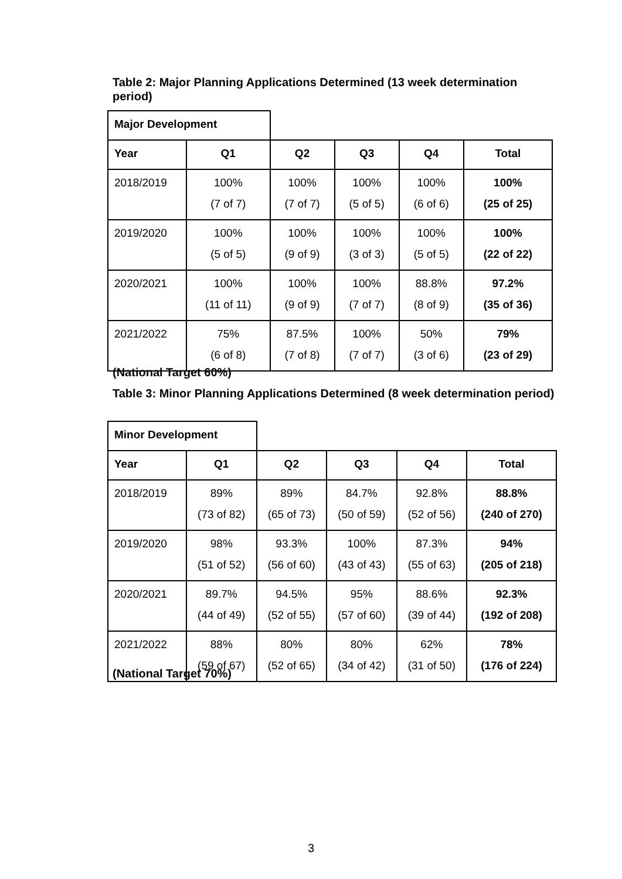Table 2: Major Planning Applications Determined (13 week determination period)
| Major Development | | | | | |
| Year | Q1 | Q2 | Q3 | Q4 | Total |
| 2018/2019 | 100% (7 of 7) | 100% (7 of 7) | 100% (5 of 5) | 100% (6 of 6) | 100% (25 of 25) |
| 2019/2020 | 100% (5 of 5) | 100% (9 of 9) | 100% (3 of 3) | 100% (5 of 5) | 100% (22 of 22) |
| 2020/2021 | 100% (11 of 11) | 100% (9 of 9) | 100% (7 of 7) | 88.8% (8 of 9) | 97.2% (35 of 36) |
| 2021/2022 | 75% (6 of 8) | 87.5% (7 of 8) | 100% (7 of 7) | 50% (3 of 6) | 79% (23 of 29) |
(National Target 60%)
Table 3: Minor Planning Applications Determined (8 week determination period)
| Minor Development | | | | | |
| Year | Q1 | Q2 | Q3 | Q4 | Total |
| 2018/2019 | 89% (73 of 82) | 89% (65 of 73) | 84.7% (50 of 59) | 92.8% (52 of 56) | 88.8% (240 of 270) |
| 2019/2020 | 98% (51 of 52) | 93.3% (56 of 60) | 100% (43 of 43) | 87.3% (55 of 63) | 94% (205 of 218) |
| 2020/2021 | 89.7% (44 of 49) | 94.5% (52 of 55) | 95% (57 of 60) | 88.6% (39 of 44) | 92.3% (192 of 208) |
| 2021/2022 | 88% (59 of 67) | 80% (52 of 65) | 80% (34 of 42) | 62% (31 of 50) | 78% (176 of 224) |
(National Target 70%)
3